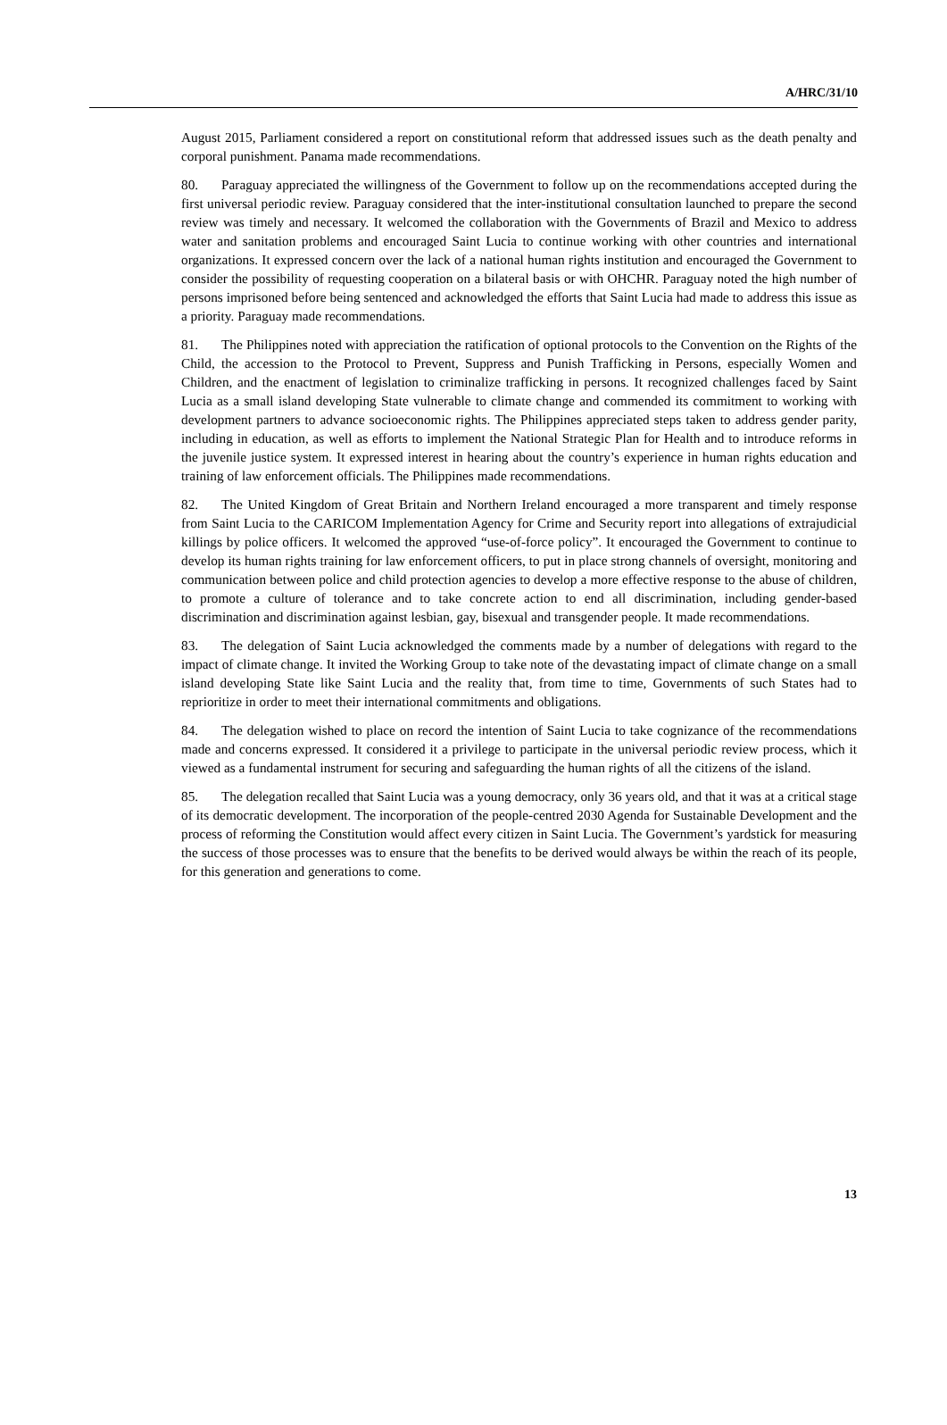A/HRC/31/10
August 2015, Parliament considered a report on constitutional reform that addressed issues such as the death penalty and corporal punishment. Panama made recommendations.
80. Paraguay appreciated the willingness of the Government to follow up on the recommendations accepted during the first universal periodic review. Paraguay considered that the inter-institutional consultation launched to prepare the second review was timely and necessary. It welcomed the collaboration with the Governments of Brazil and Mexico to address water and sanitation problems and encouraged Saint Lucia to continue working with other countries and international organizations. It expressed concern over the lack of a national human rights institution and encouraged the Government to consider the possibility of requesting cooperation on a bilateral basis or with OHCHR. Paraguay noted the high number of persons imprisoned before being sentenced and acknowledged the efforts that Saint Lucia had made to address this issue as a priority. Paraguay made recommendations.
81. The Philippines noted with appreciation the ratification of optional protocols to the Convention on the Rights of the Child, the accession to the Protocol to Prevent, Suppress and Punish Trafficking in Persons, especially Women and Children, and the enactment of legislation to criminalize trafficking in persons. It recognized challenges faced by Saint Lucia as a small island developing State vulnerable to climate change and commended its commitment to working with development partners to advance socioeconomic rights. The Philippines appreciated steps taken to address gender parity, including in education, as well as efforts to implement the National Strategic Plan for Health and to introduce reforms in the juvenile justice system. It expressed interest in hearing about the country’s experience in human rights education and training of law enforcement officials. The Philippines made recommendations.
82. The United Kingdom of Great Britain and Northern Ireland encouraged a more transparent and timely response from Saint Lucia to the CARICOM Implementation Agency for Crime and Security report into allegations of extrajudicial killings by police officers. It welcomed the approved “use-of-force policy”. It encouraged the Government to continue to develop its human rights training for law enforcement officers, to put in place strong channels of oversight, monitoring and communication between police and child protection agencies to develop a more effective response to the abuse of children, to promote a culture of tolerance and to take concrete action to end all discrimination, including gender-based discrimination and discrimination against lesbian, gay, bisexual and transgender people. It made recommendations.
83. The delegation of Saint Lucia acknowledged the comments made by a number of delegations with regard to the impact of climate change. It invited the Working Group to take note of the devastating impact of climate change on a small island developing State like Saint Lucia and the reality that, from time to time, Governments of such States had to reprioritize in order to meet their international commitments and obligations.
84. The delegation wished to place on record the intention of Saint Lucia to take cognizance of the recommendations made and concerns expressed. It considered it a privilege to participate in the universal periodic review process, which it viewed as a fundamental instrument for securing and safeguarding the human rights of all the citizens of the island.
85. The delegation recalled that Saint Lucia was a young democracy, only 36 years old, and that it was at a critical stage of its democratic development. The incorporation of the people-centred 2030 Agenda for Sustainable Development and the process of reforming the Constitution would affect every citizen in Saint Lucia. The Government’s yardstick for measuring the success of those processes was to ensure that the benefits to be derived would always be within the reach of its people, for this generation and generations to come.
13